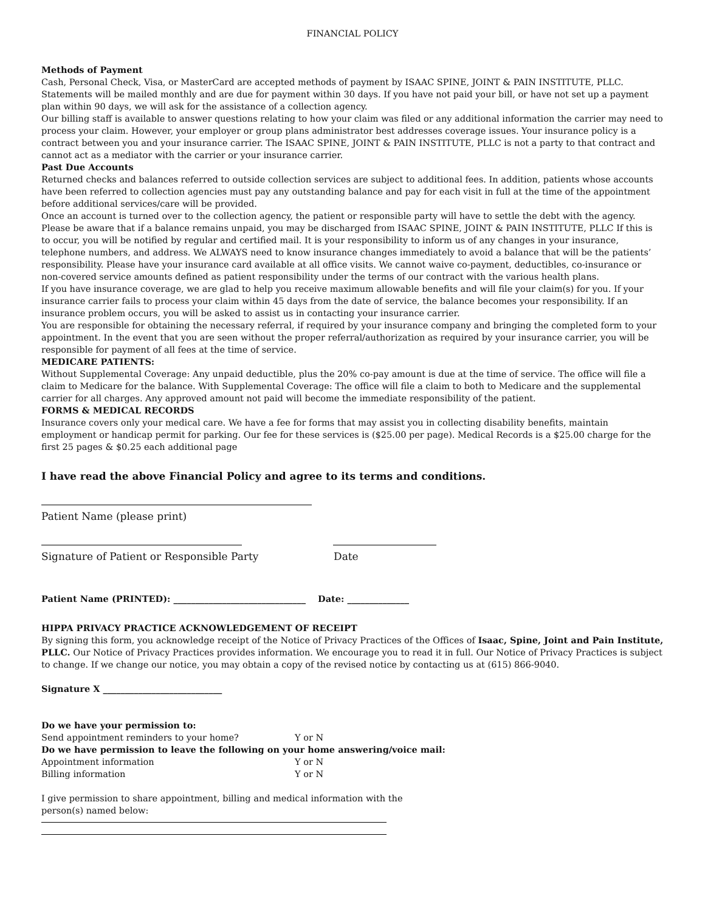FINANCIAL POLICY
Methods of Payment
Cash, Personal Check, Visa, or MasterCard are accepted methods of payment by ISAAC SPINE, JOINT & PAIN INSTITUTE, PLLC.
Statements will be mailed monthly and are due for payment within 30 days. If you have not paid your bill, or have not set up a payment plan within 90 days, we will ask for the assistance of a collection agency.
Our billing staff is available to answer questions relating to how your claim was filed or any additional information the carrier may need to process your claim. However, your employer or group plans administrator best addresses coverage issues. Your insurance policy is a contract between you and your insurance carrier. The ISAAC SPINE, JOINT & PAIN INSTITUTE, PLLC is not a party to that contract and cannot act as a mediator with the carrier or your insurance carrier.
Past Due Accounts
Returned checks and balances referred to outside collection services are subject to additional fees. In addition, patients whose accounts have been referred to collection agencies must pay any outstanding balance and pay for each visit in full at the time of the appointment before additional services/care will be provided.
Once an account is turned over to the collection agency, the patient or responsible party will have to settle the debt with the agency. Please be aware that if a balance remains unpaid, you may be discharged from ISAAC SPINE, JOINT & PAIN INSTITUTE, PLLC If this is to occur, you will be notified by regular and certified mail. It is your responsibility to inform us of any changes in your insurance, telephone numbers, and address. We ALWAYS need to know insurance changes immediately to avoid a balance that will be the patients’ responsibility. Please have your insurance card available at all office visits. We cannot waive co-payment, deductibles, co-insurance or non-covered service amounts defined as patient responsibility under the terms of our contract with the various health plans.
If you have insurance coverage, we are glad to help you receive maximum allowable benefits and will file your claim(s) for you. If your insurance carrier fails to process your claim within 45 days from the date of service, the balance becomes your responsibility. If an insurance problem occurs, you will be asked to assist us in contacting your insurance carrier.
You are responsible for obtaining the necessary referral, if required by your insurance company and bringing the completed form to your appointment. In the event that you are seen without the proper referral/authorization as required by your insurance carrier, you will be responsible for payment of all fees at the time of service.
MEDICARE PATIENTS:
Without Supplemental Coverage: Any unpaid deductible, plus the 20% co-pay amount is due at the time of service. The office will file a claim to Medicare for the balance. With Supplemental Coverage: The office will file a claim to both to Medicare and the supplemental carrier for all charges. Any approved amount not paid will become the immediate responsibility of the patient.
FORMS & MEDICAL RECORDS
Insurance covers only your medical care. We have a fee for forms that may assist you in collecting disability benefits, maintain employment or handicap permit for parking. Our fee for these services is ($25.00 per page). Medical Records is a $25.00 charge for the first 25 pages & $0.25 each additional page
I have read the above Financial Policy and agree to its terms and conditions.
Patient Name (please print)
Signature of Patient or Responsible Party Date
Patient Name (PRINTED): ______________________________ Date: ______________
HIPPA PRIVACY PRACTICE ACKNOWLEDGEMENT OF RECEIPT
By signing this form, you acknowledge receipt of the Notice of Privacy Practices of the Offices of Isaac, Spine, Joint and Pain Institute, PLLC. Our Notice of Privacy Practices provides information. We encourage you to read it in full. Our Notice of Privacy Practices is subject to change. If we change our notice, you may obtain a copy of the revised notice by contacting us at (615) 866-9040.
Signature X ___________________________
Do we have your permission to:
Send appointment reminders to your home? Y or N
Do we have permission to leave the following on your home answering/voice mail:
Appointment information Y or N
Billing information Y or N
I give permission to share appointment, billing and medical information with the person(s) named below: